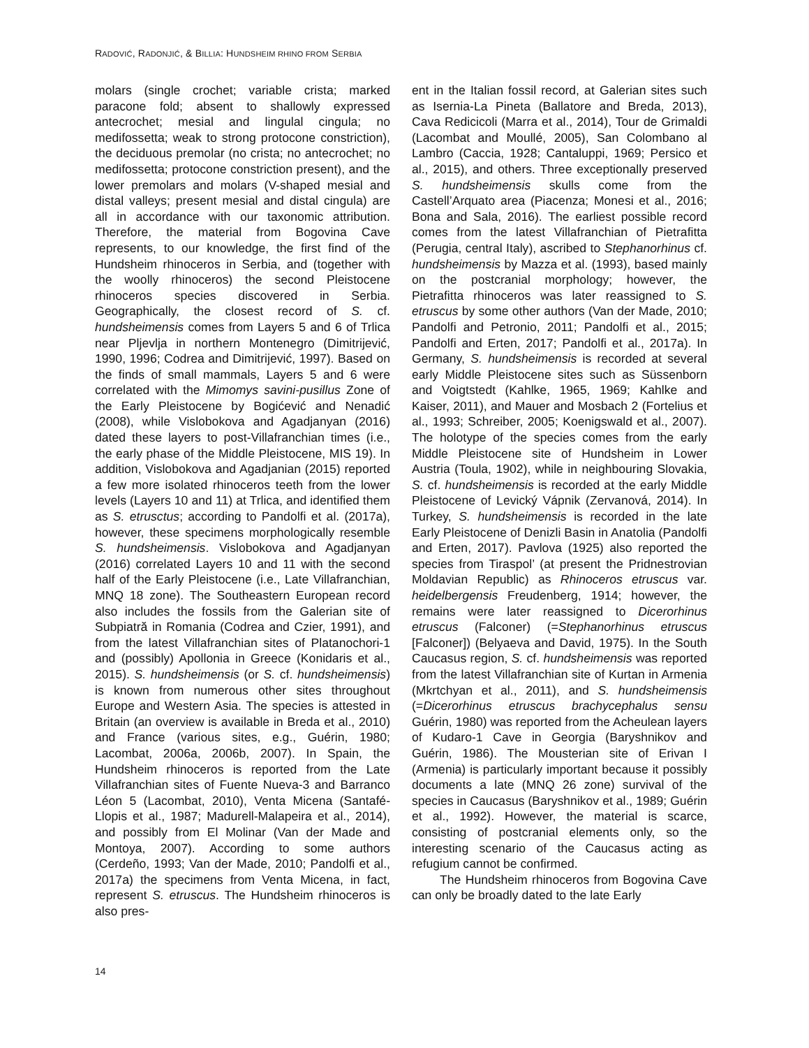RADOVIĆ, RADONJIĆ, & BILLIA: HUNDSHEIM RHINO FROM SERBIA
molars (single crochet; variable crista; marked paracone fold; absent to shallowly expressed antecrochet; mesial and lingulal cingula; no medifossetta; weak to strong protocone constriction), the deciduous premolar (no crista; no antecrochet; no medifossetta; protocone constriction present), and the lower premolars and molars (V-shaped mesial and distal valleys; present mesial and distal cingula) are all in accordance with our taxonomic attribution. Therefore, the material from Bogovina Cave represents, to our knowledge, the first find of the Hundsheim rhinoceros in Serbia, and (together with the woolly rhinoceros) the second Pleistocene rhinoceros species discovered in Serbia. Geographically, the closest record of S. cf. hundsheimensis comes from Layers 5 and 6 of Trlica near Pljevlja in northern Montenegro (Dimitrijević, 1990, 1996; Codrea and Dimitrijević, 1997). Based on the finds of small mammals, Layers 5 and 6 were correlated with the Mimomys savini-pusillus Zone of the Early Pleistocene by Bogićević and Nenadić (2008), while Vislobokova and Agadjanyan (2016) dated these layers to post-Villafranchian times (i.e., the early phase of the Middle Pleistocene, MIS 19). In addition, Vislobokova and Agadjanian (2015) reported a few more isolated rhinoceros teeth from the lower levels (Layers 10 and 11) at Trlica, and identified them as S. etrusctus; according to Pandolfi et al. (2017a), however, these specimens morphologically resemble S. hundsheimensis. Vislobokova and Agadjanyan (2016) correlated Layers 10 and 11 with the second half of the Early Pleistocene (i.e., Late Villafranchian, MNQ 18 zone). The Southeastern European record also includes the fossils from the Galerian site of Subpiatră in Romania (Codrea and Czier, 1991), and from the latest Villafranchian sites of Platanochori-1 and (possibly) Apollonia in Greece (Konidaris et al., 2015). S. hundsheimensis (or S. cf. hundsheimensis) is known from numerous other sites throughout Europe and Western Asia. The species is attested in Britain (an overview is available in Breda et al., 2010) and France (various sites, e.g., Guérin, 1980; Lacombat, 2006a, 2006b, 2007). In Spain, the Hundsheim rhinoceros is reported from the Late Villafranchian sites of Fuente Nueva-3 and Barranco Léon 5 (Lacombat, 2010), Venta Micena (Santafé-Llopis et al., 1987; Madurell-Malapeira et al., 2014), and possibly from El Molinar (Van der Made and Montoya, 2007). According to some authors (Cerdeño, 1993; Van der Made, 2010; Pandolfi et al., 2017a) the specimens from Venta Micena, in fact, represent S. etruscus. The Hundsheim rhinoceros is also pres-
ent in the Italian fossil record, at Galerian sites such as Isernia-La Pineta (Ballatore and Breda, 2013), Cava Redicicoli (Marra et al., 2014), Tour de Grimaldi (Lacombat and Moullé, 2005), San Colombano al Lambro (Caccia, 1928; Cantaluppi, 1969; Persico et al., 2015), and others. Three exceptionally preserved S. hundsheimensis skulls come from the Castell’Arquato area (Piacenza; Monesi et al., 2016; Bona and Sala, 2016). The earliest possible record comes from the latest Villafranchian of Pietrafitta (Perugia, central Italy), ascribed to Stephanorhinus cf. hundsheimensis by Mazza et al. (1993), based mainly on the postcranial morphology; however, the Pietrafitta rhinoceros was later reassigned to S. etruscus by some other authors (Van der Made, 2010; Pandolfi and Petronio, 2011; Pandolfi et al., 2015; Pandolfi and Erten, 2017; Pandolfi et al., 2017a). In Germany, S. hundsheimensis is recorded at several early Middle Pleistocene sites such as Süssenborn and Voigtstedt (Kahlke, 1965, 1969; Kahlke and Kaiser, 2011), and Mauer and Mosbach 2 (Fortelius et al., 1993; Schreiber, 2005; Koenigswald et al., 2007). The holotype of the species comes from the early Middle Pleistocene site of Hundsheim in Lower Austria (Toula, 1902), while in neighbouring Slovakia, S. cf. hundsheimensis is recorded at the early Middle Pleistocene of Levický Vápnik (Zervanová, 2014). In Turkey, S. hundsheimensis is recorded in the late Early Pleistocene of Denizli Basin in Anatolia (Pandolfi and Erten, 2017). Pavlova (1925) also reported the species from Tiraspol’ (at present the Pridnestrovian Moldavian Republic) as Rhinoceros etruscus var. heidelbergensis Freudenberg, 1914; however, the remains were later reassigned to Dicerorhinus etruscus (Falconer) (=Stephanorhinus etruscus [Falconer]) (Belyaeva and David, 1975). In the South Caucasus region, S. cf. hundsheimensis was reported from the latest Villafranchian site of Kurtan in Armenia (Mkrtchyan et al., 2011), and S. hundsheimensis (=Dicerorhinus etruscus brachycephalus sensu Guérin, 1980) was reported from the Acheulean layers of Kudaro-1 Cave in Georgia (Baryshnikov and Guérin, 1986). The Mousterian site of Erivan I (Armenia) is particularly important because it possibly documents a late (MNQ 26 zone) survival of the species in Caucasus (Baryshnikov et al., 1989; Guérin et al., 1992). However, the material is scarce, consisting of postcranial elements only, so the interesting scenario of the Caucasus acting as refugium cannot be confirmed.
The Hundsheim rhinoceros from Bogovina Cave can only be broadly dated to the late Early
14